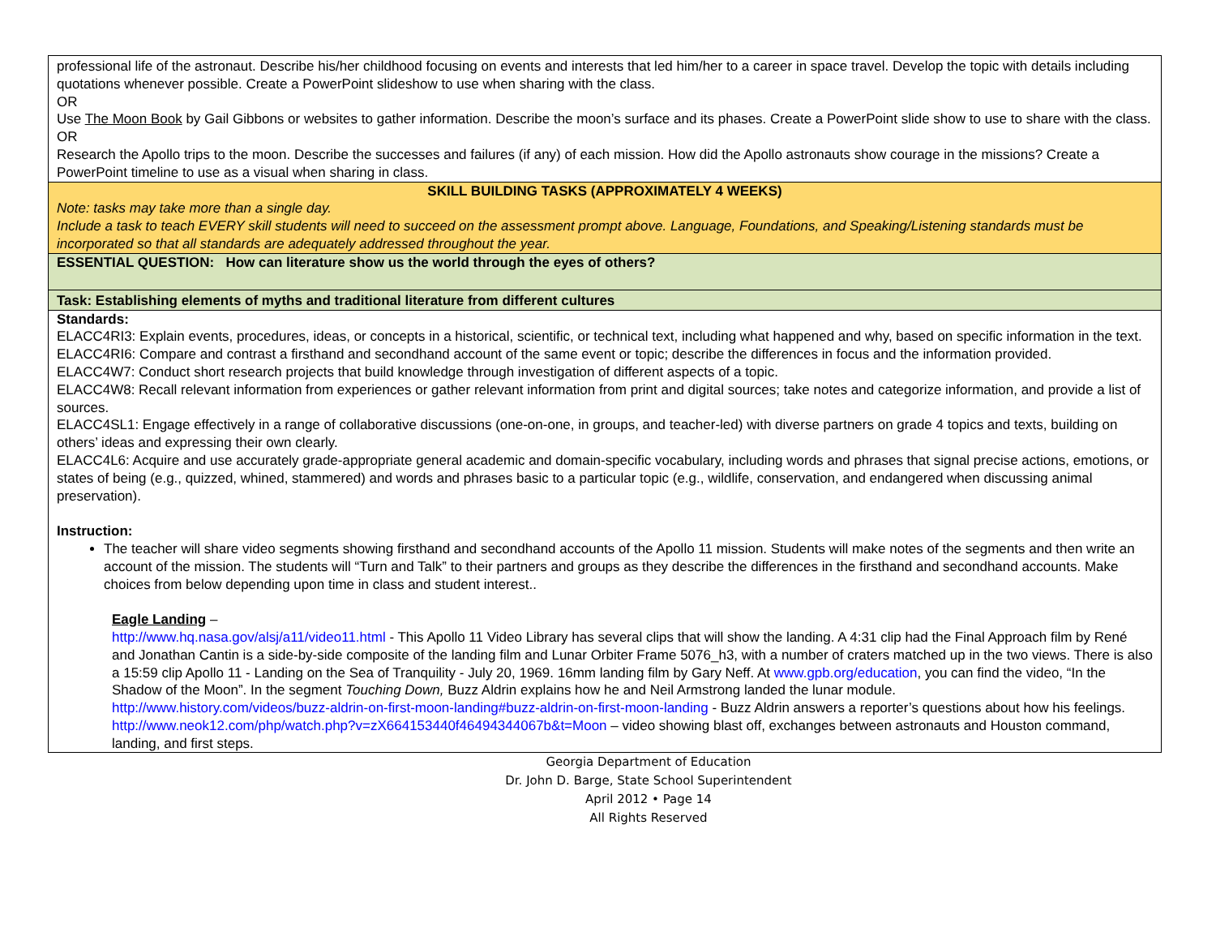| professional life of the astronaut. Describe his/her childhood focusing on events and interests that led him/her to a career in space travel. Develop the topic with details including quotations whenever possible. Create a PowerPoint slideshow to use when sharing with the class. OR Use The Moon Book by Gail Gibbons or websites to gather information. Describe the moon’s surface and its phases. Create a PowerPoint slide show to use to share with the class. OR Research the Apollo trips to the moon. Describe the successes and failures (if any) of each mission. How did the Apollo astronauts show courage in the missions? Create a PowerPoint timeline to use as a visual when sharing in class. |
| SKILL BUILDING TASKS (APPROXIMATELY 4 WEEKS) Note: tasks may take more than a single day. Include a task to teach EVERY skill students will need to succeed on the assessment prompt above. Language, Foundations, and Speaking/Listening standards must be incorporated so that all standards are adequately addressed throughout the year. |
| ESSENTIAL QUESTION: How can literature show us the world through the eyes of others? |
| Task: Establishing elements of myths and traditional literature from different cultures |
| Standards: ELACC4RI3: Explain events, procedures, ideas, or concepts in a historical, scientific, or technical text, including what happened and why, based on specific information in the text. ELACC4RI6: Compare and contrast a firsthand and secondhand account of the same event or topic; describe the differences in focus and the information provided. ELACC4W7: Conduct short research projects that build knowledge through investigation of different aspects of a topic. ELACC4W8: Recall relevant information from experiences or gather relevant information from print and digital sources; take notes and categorize information, and provide a list of sources. ELACC4SL1: Engage effectively in a range of collaborative discussions (one-on-one, in groups, and teacher-led) with diverse partners on grade 4 topics and texts, building on others’ ideas and expressing their own clearly. ELACC4L6: Acquire and use accurately grade-appropriate general academic and domain-specific vocabulary, including words and phrases that signal precise actions, emotions, or states of being (e.g., quizzed, whined, stammered) and words and phrases basic to a particular topic (e.g., wildlife, conservation, and endangered when discussing animal preservation). Instruction: The teacher will share video segments showing firsthand and secondhand accounts of the Apollo 11 mission. Students will make notes of the segments and then write an account of the mission. The students will “Turn and Talk” to their partners and groups as they describe the differences in the firsthand and secondhand accounts. Make choices from below depending upon time in class and student interest.. Eagle Landing – http://www.hq.nasa.gov/alsj/a11/video11.html - This Apollo 11 Video Library has several clips that will show the landing. A 4:31 clip had the Final Approach film by René and Jonathan Cantin is a side-by-side composite of the landing film and Lunar Orbiter Frame 5076_h3, with a number of craters matched up in the two views. There is also a 15:59 clip Apollo 11 - Landing on the Sea of Tranquility - July 20, 1969. 16mm landing film by Gary Neff. At www.gpb.org/education , you can find the video, “In the Shadow of the Moon”. In the segment Touching Down, Buzz Aldrin explains how he and Neil Armstrong landed the lunar module. http://www.history.com/videos/buzz-aldrin-on-first-moon-landing#buzz-aldrin-on-first-moon-landing - Buzz Aldrin answers a reporter’s questions about how his feelings. http://www.neok12.com/php/watch.php?v=zX664153440f46494344067b&t=Moon – video showing blast off, exchanges between astronauts and Houston command, landing, and first steps. |
Georgia Department of Education
Dr. John D. Barge, State School Superintendent
April 2012 • Page 14
All Rights Reserved